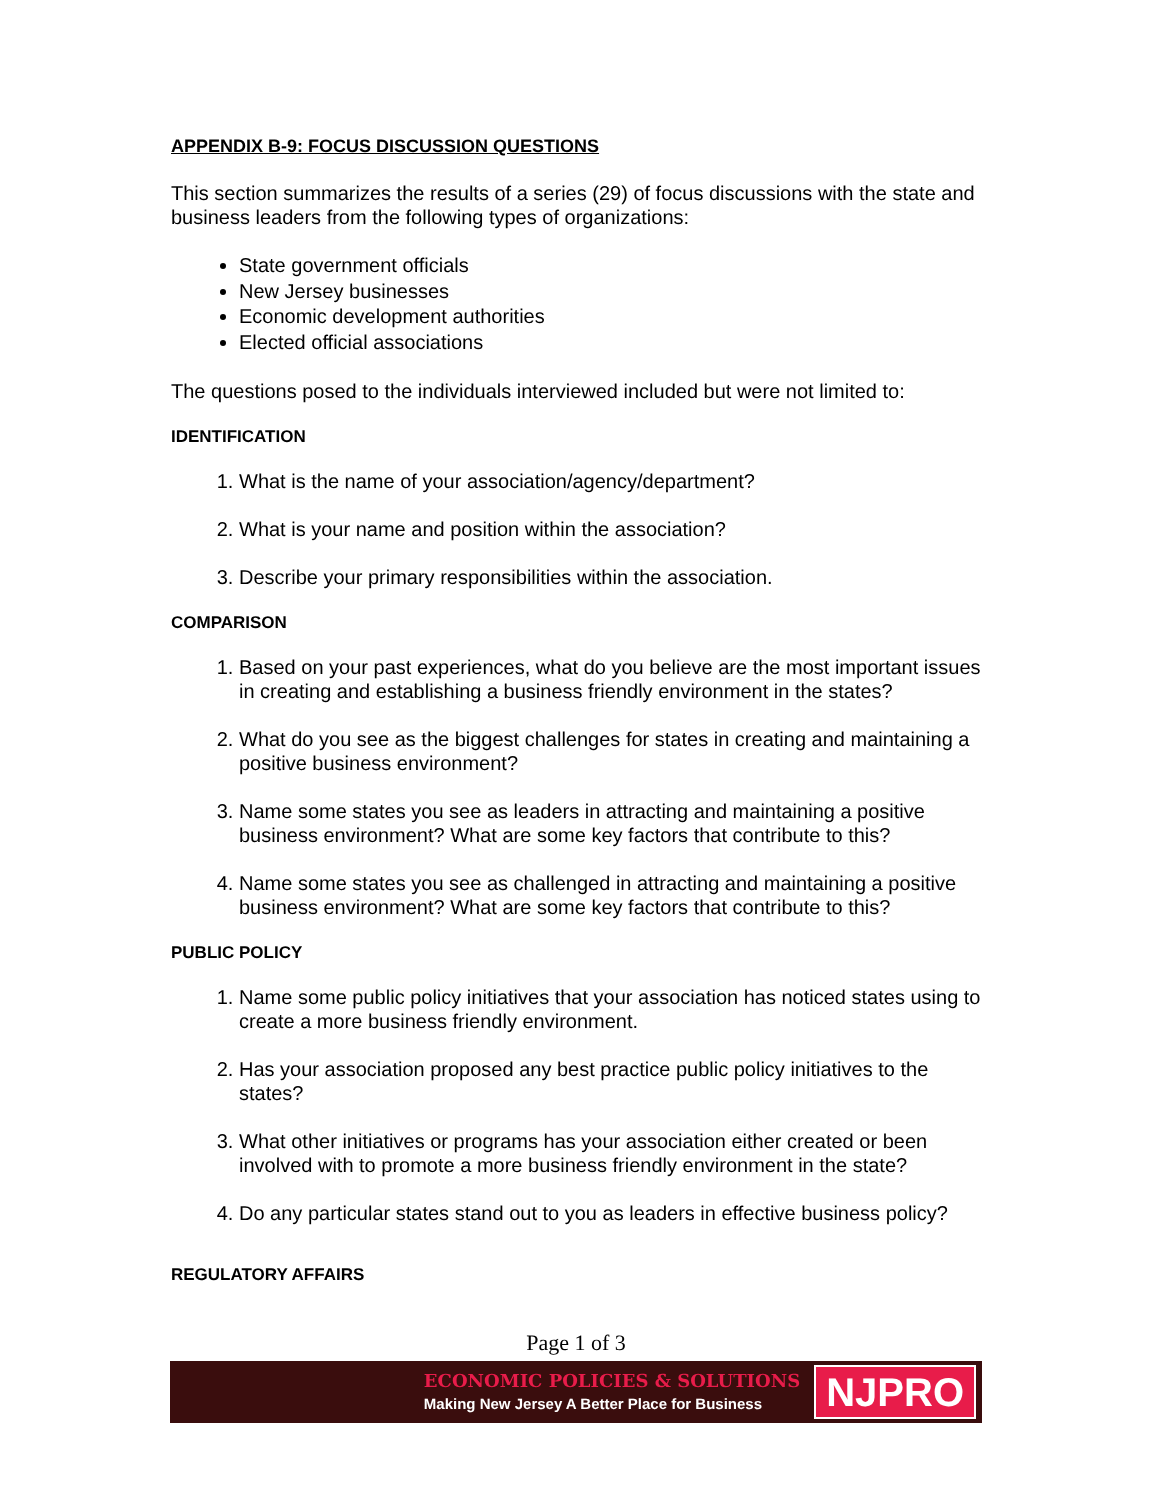APPENDIX B-9: FOCUS DISCUSSION QUESTIONS
This section summarizes the results of a series (29) of focus discussions with the state and business leaders from the following types of organizations:
State government officials
New Jersey businesses
Economic development authorities
Elected official associations
The questions posed to the individuals interviewed included but were not limited to:
IDENTIFICATION
1. What is the name of your association/agency/department?
2. What is your name and position within the association?
3. Describe your primary responsibilities within the association.
COMPARISON
1. Based on your past experiences, what do you believe are the most important issues in creating and establishing a business friendly environment in the states?
2. What do you see as the biggest challenges for states in creating and maintaining a positive business environment?
3. Name some states you see as leaders in attracting and maintaining a positive business environment? What are some key factors that contribute to this?
4. Name some states you see as challenged in attracting and maintaining a positive business environment? What are some key factors that contribute to this?
PUBLIC POLICY
1. Name some public policy initiatives that your association has noticed states using to create a more business friendly environment.
2. Has your association proposed any best practice public policy initiatives to the states?
3. What other initiatives or programs has your association either created or been involved with to promote a more business friendly environment in the state?
4. Do any particular states stand out to you as leaders in effective business policy?
REGULATORY AFFAIRS
Page 1 of 3
ECONOMIC POLICIES & SOLUTIONS
Making New Jersey A Better Place for Business
NJPRO